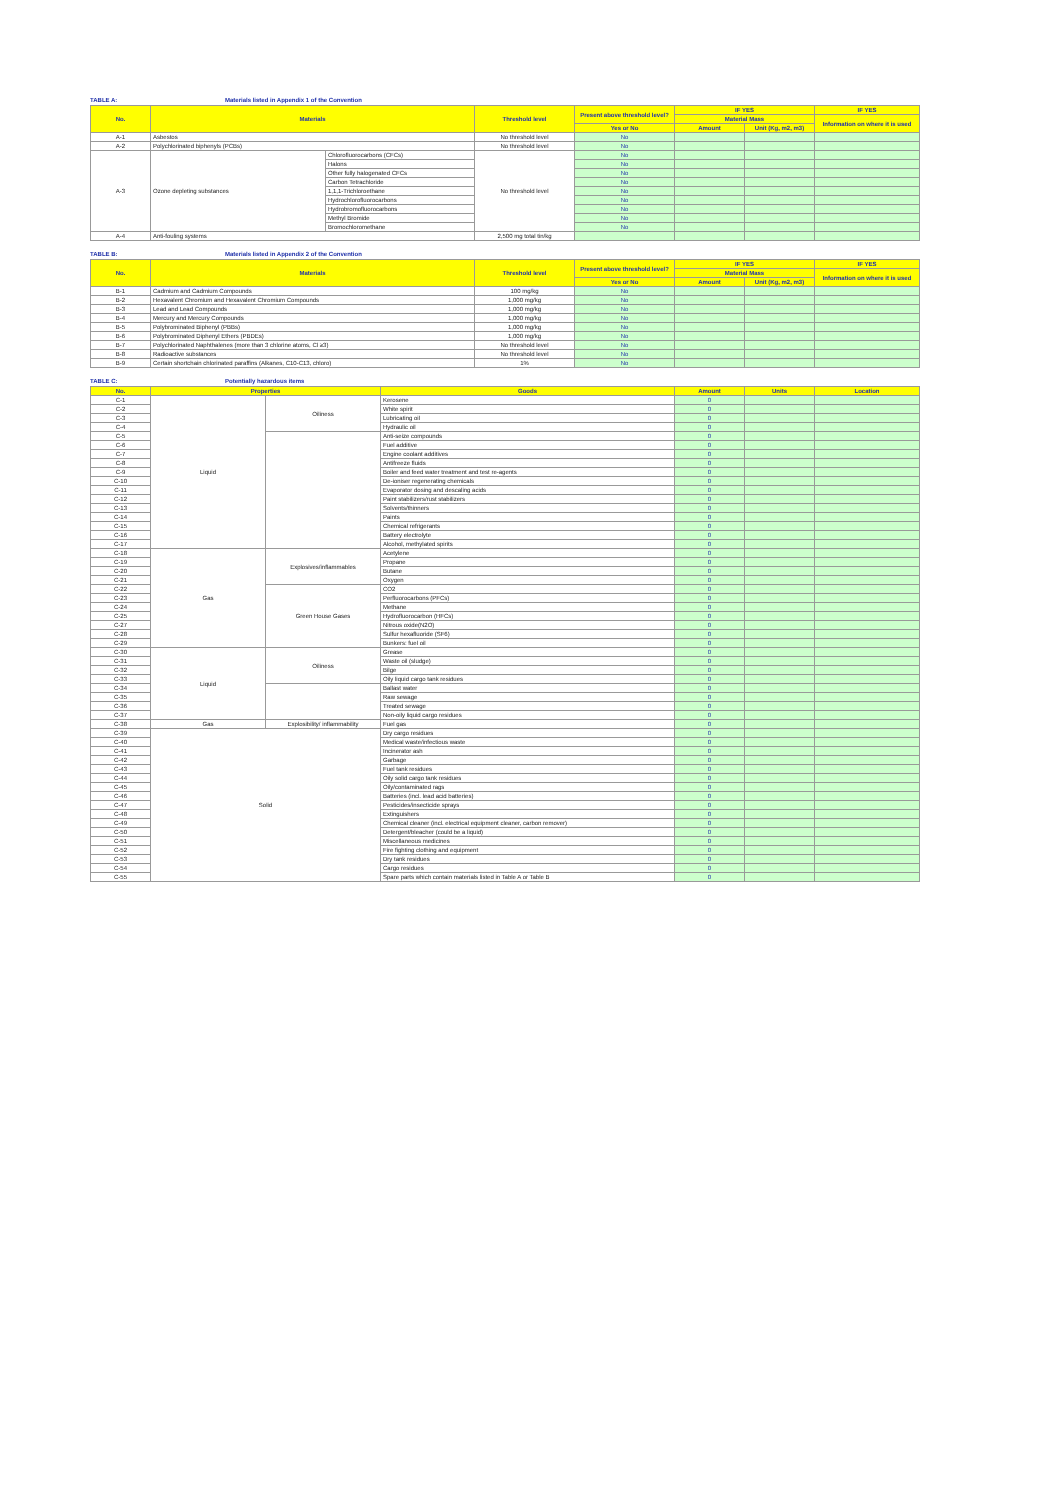TABLE A: Materials listed in Appendix 1 of the Convention
| No. | Materials | | Threshold level | Present above threshold level? | IF YES | | IF YES |
| --- | --- | --- | --- | --- | --- | --- | --- |
| | | | | | Material Mass | | Information on where it is used |
| | | | | Yes or No | Amount | Unit (Kg, m2, m3) | |
| A-1 | Asbestos | | No threshold level | No | | | |
| A-2 | Polychlorinated biphenyls (PCBs) | | No threshold level | No | | | |
| A-3 | Ozone depleting substances | Chlorofluorocarbons (CFCs) | No threshold level | No | | | |
| | | Halons | | No | | | |
| | | Other fully halogenated CFCs | | No | | | |
| | | Carbon Tetrachloride | | No | | | |
| | | 1,1,1-Trichloroethane | | No | | | |
| | | Hydrochlorofluorocarbons | | No | | | |
| | | Hydrobromofluorocarbons | | No | | | |
| | | Methyl Bromide | | No | | | |
| | | Bromochloromethane | | No | | | |
| A-4 | Anti-fouling systems | | 2,500 mg total tin/kg | | | | |
TABLE B: Materials listed in Appendix 2 of the Convention
| No. | Materials | Threshold level | Present above threshold level? | IF YES | | IF YES |
| --- | --- | --- | --- | --- | --- | --- |
| | | | | Material Mass | | Information on where it is used |
| | | | Yes or No | Amount | Unit (Kg, m2, m3) | |
| B-1 | Cadmium and Cadmium Compounds | 100 mg/kg | No | | | |
| B-2 | Hexavalent Chromium and Hexavalent Chromium Compounds | 1,000 mg/kg | No | | | |
| B-3 | Lead and Lead Compounds | 1,000 mg/kg | No | | | |
| B-4 | Mercury and Mercury Compounds | 1,000 mg/kg | No | | | |
| B-5 | Polybrominated Biphenyl (PBBs) | 1,000 mg/kg | No | | | |
| B-6 | Polybrominated Diphenyl Ethers (PBDEs) | 1,000 mg/kg | No | | | |
| B-7 | Polychlorinated Naphthalenes (more than 3 chlorine atoms, Cl ≥3) | No threshold level | No | | | |
| B-8 | Radioactive substances | No threshold level | No | | | |
| B-9 | Certain shortchain chlorinated paraffins (Alkanes, C10-C13, chloro) | 1% | No | | | |
TABLE C: Potentially hazardous items
| No. | Properties | | Goods | Amount | Units | Location |
| --- | --- | --- | --- | --- | --- | --- |
| C-1 | Liquid | Oiliness | Kerosene | 0 | | |
| C-2 | | | White spirit | 0 | | |
| C-3 | | | Lubricating oil | 0 | | |
| C-4 | | | Hydraulic oil | 0 | | |
| C-5 | | | Anti-seize compounds | 0 | | |
| C-6 | | | Fuel additive | 0 | | |
| C-7 | | | Engine coolant additives | 0 | | |
| C-8 | | | Antifreeze fluids | 0 | | |
| C-9 | | | Boiler and feed water treatment and test re-agents | 0 | | |
| C-10 | | | De-ioniser regenerating chemicals | 0 | | |
| C-11 | | | Evaporator dosing and descaling acids | 0 | | |
| C-12 | | | Paint stabilizers/rust stabilizers | 0 | | |
| C-13 | | | Solvents/thinners | 0 | | |
| C-14 | | | Paints | 0 | | |
| C-15 | | | Chemical refrigerants | 0 | | |
| C-16 | | | Battery electrolyte | 0 | | |
| C-17 | | | Alcohol, methylated spirits | 0 | | |
| C-18 | Gas | Explosives/inflammables | Acetylene | 0 | | |
| C-19 | | | Propane | 0 | | |
| C-20 | | | Butane | 0 | | |
| C-21 | | | Oxygen | 0 | | |
| C-22 | | Green House Gases | CO2 | 0 | | |
| C-23 | | | Perfluorocarbons (PFCs) | 0 | | |
| C-24 | | | Methane | 0 | | |
| C-25 | | | Hydrofluorocarbon (HFCs) | 0 | | |
| C-27 | | | Nitrous oxide(N2O) | 0 | | |
| C-28 | | | Sulfur hexafluoride (SF6) | 0 | | |
| C-29 | | | Bunkers: fuel oil | 0 | | |
| C-30 | Liquid | Oiliness | Grease | 0 | | |
| C-31 | | | Waste oil (sludge) | 0 | | |
| C-32 | | | Bilge | 0 | | |
| C-33 | | | Oily liquid cargo tank residues | 0 | | |
| C-34 | | | Ballast water | 0 | | |
| C-35 | | | Raw sewage | 0 | | |
| C-36 | | | Treated sewage | 0 | | |
| C-37 | | | Non-oily liquid cargo residues | 0 | | |
| C-38 | Gas | Explosibility/ inflammability | Fuel gas | 0 | | |
| C-39 | Solid | | Dry cargo residues | 0 | | |
| C-40 | | | Medical waste/infectious waste | 0 | | |
| C-41 | | | Incinerator ash | 0 | | |
| C-42 | | | Garbage | 0 | | |
| C-43 | | | Fuel tank residues | 0 | | |
| C-44 | | | Oily solid cargo tank residues | 0 | | |
| C-45 | | | Oily/contaminated rags | 0 | | |
| C-46 | | | Batteries (incl. lead acid batteries) | 0 | | |
| C-47 | | | Pesticides/insecticide sprays | 0 | | |
| C-48 | | | Extinguishers | 0 | | |
| C-49 | | | Chemical cleaner (incl. electrical equipment cleaner, carbon remover) | 0 | | |
| C-50 | | | Detergent/bleacher (could be a liquid) | 0 | | |
| C-51 | | | Miscellaneous medicines | 0 | | |
| C-52 | | | Fire fighting clothing and equipment | 0 | | |
| C-53 | | | Dry tank residues | 0 | | |
| C-54 | | | Cargo residues | 0 | | |
| C-55 | | | Spare parts which contain materials listed in Table A or Table B | 0 | | |